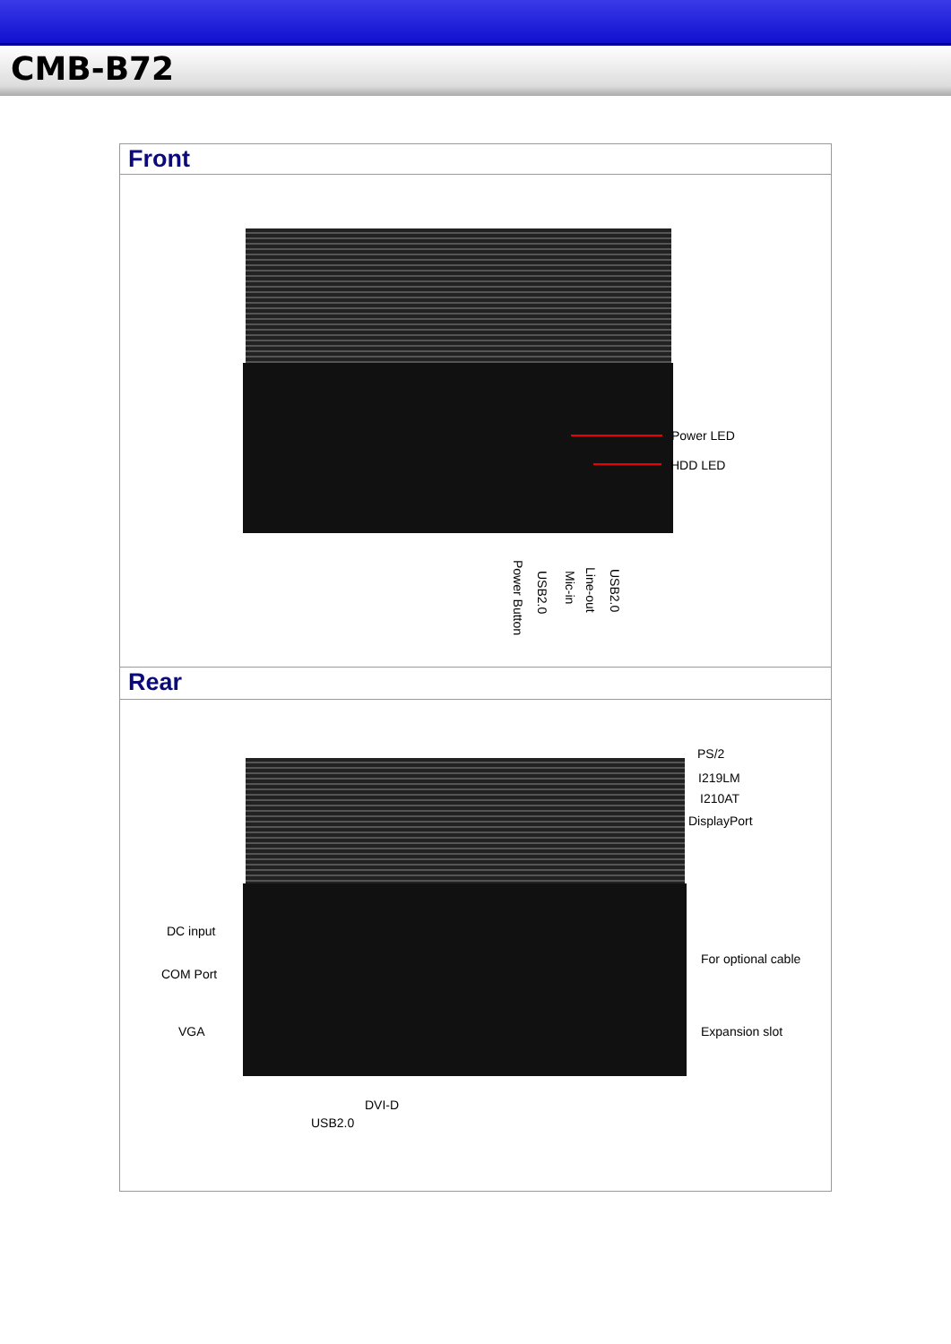CMB-B72
Front
Power LED
HDD LED
Power Button
USB2.0
Mic-in
Line-out
USB2.0
Rear
PS/2
I219LM
I210AT
DisplayPort
DC input
COM Port
For optional cable
VGA Expansion slot
DVI-D
USB2.0